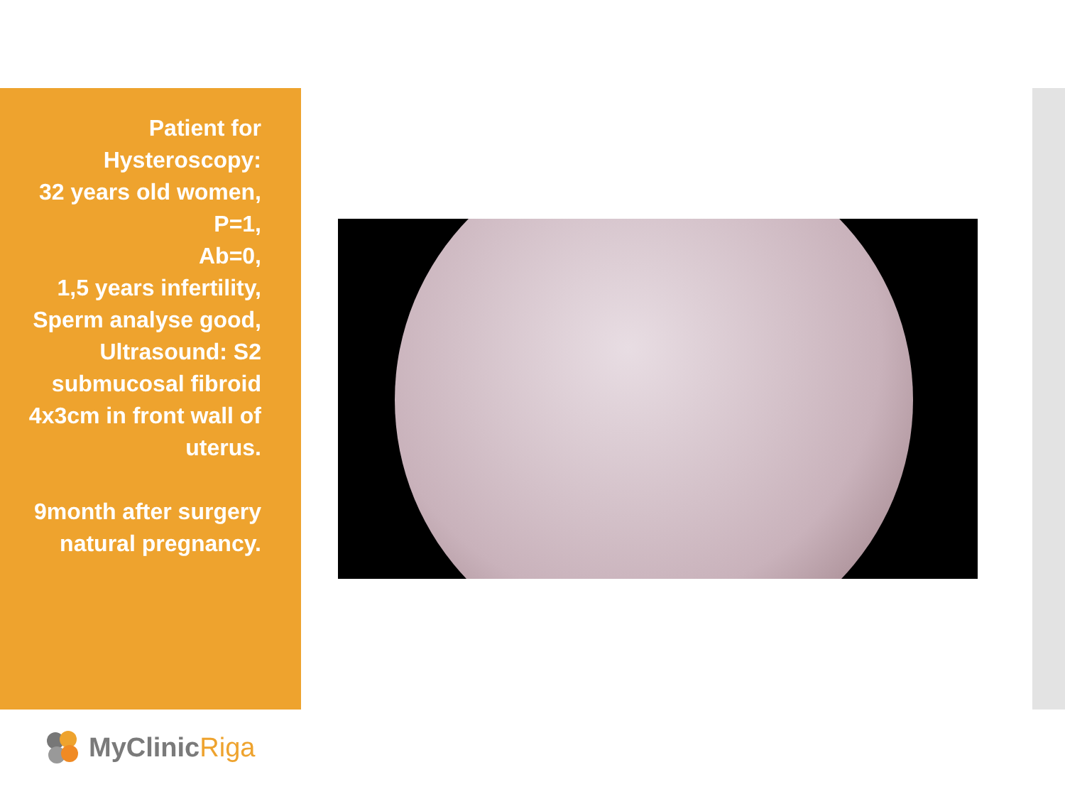Patient for
Hysteroscopy:
32 years old women,
P=1,
Ab=0,
1,5 years infertility,
Sperm analyse good,
Ultrasound: S2
submucosal fibroid
4x3cm in front wall of
uterus.
9month after surgery
natural pregnancy.
MyClinicRiga